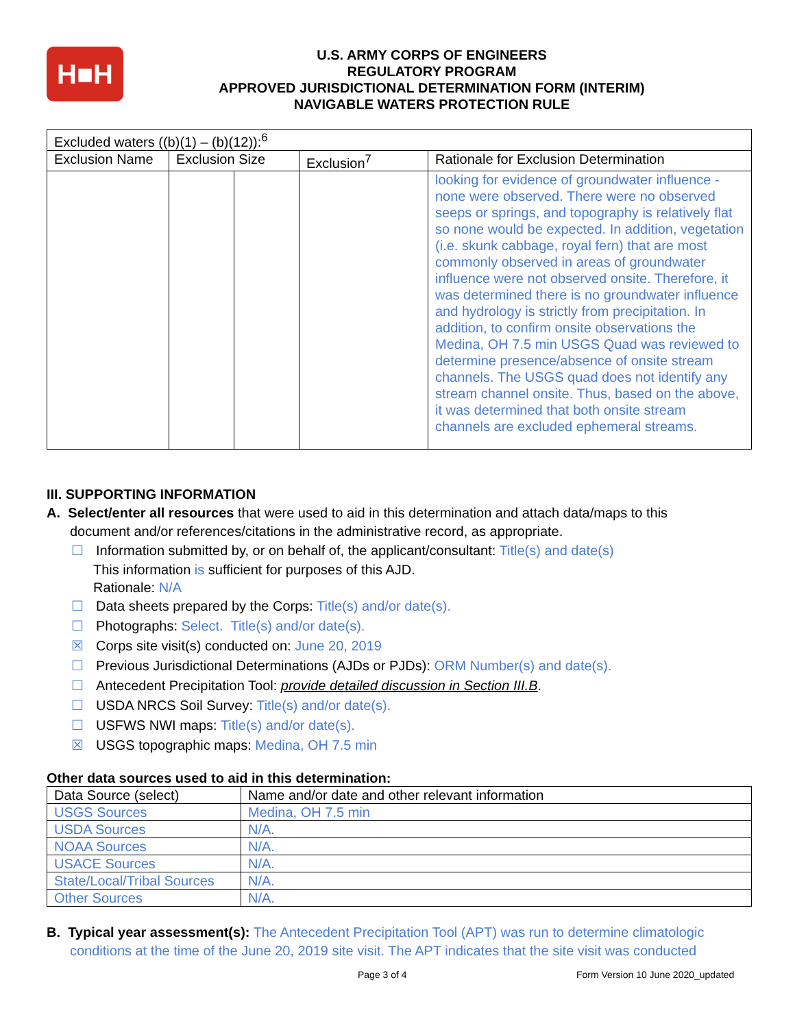H■H
U.S. ARMY CORPS OF ENGINEERS
REGULATORY PROGRAM
APPROVED JURISDICTIONAL DETERMINATION FORM (INTERIM)
NAVIGABLE WATERS PROTECTION RULE
| Excluded waters ((b)(1) – (b)(12)):<sup>6</sup> | | | | |
| Exclusion Name | Exclusion Size | | Exclusion<sup>7</sup> | Rationale for Exclusion Determination |
| | | | | looking for evidence of groundwater influence - none were observed. There were no observed seeps or springs, and topography is relatively flat so none would be expected. In addition, vegetation (i.e. skunk cabbage, royal fern) that are most commonly observed in areas of groundwater influence were not observed onsite. Therefore, it was determined there is no groundwater influence and hydrology is strictly from precipitation. In addition, to confirm onsite observations the Medina, OH 7.5 min USGS Quad was reviewed to determine presence/absence of onsite stream channels. The USGS quad does not identify any stream channel onsite. Thus, based on the above, it was determined that both onsite stream channels are excluded ephemeral streams. |
III. SUPPORTING INFORMATION
A. Select/enter all resources that were used to aid in this determination and attach data/maps to this
document and/or references/citations in the administrative record, as appropriate.
☐ Information submitted by, or on behalf of, the applicant/consultant: Title(s) and date(s)
This information is sufficient for purposes of this AJD.
Rationale: N/A
☐ Data sheets prepared by the Corps: Title(s) and/or date(s).
☐ Photographs: Select. Title(s) and/or date(s).
☒ Corps site visit(s) conducted on: June 20, 2019
☐ Previous Jurisdictional Determinations (AJDs or PJDs): ORM Number(s) and date(s).
☐ Antecedent Precipitation Tool: provide detailed discussion in Section III.B.
☐ USDA NRCS Soil Survey: Title(s) and/or date(s).
☐ USFWS NWI maps: Title(s) and/or date(s).
☒ USGS topographic maps: Medina, OH 7.5 min
Other data sources used to aid in this determination:
| Data Source (select) | Name and/or date and other relevant information |
| USGS Sources | Medina, OH 7.5 min |
| USDA Sources | N/A. |
| NOAA Sources | N/A. |
| USACE Sources | N/A. |
| State/Local/Tribal Sources | N/A. |
| Other Sources | N/A. |
B. Typical year assessment(s): The Antecedent Precipitation Tool (APT) was run to determine climatologic
conditions at the time of the June 20, 2019 site visit. The APT indicates that the site visit was conducted
Page 3 of 4 Form Version 10 June 2020_updated